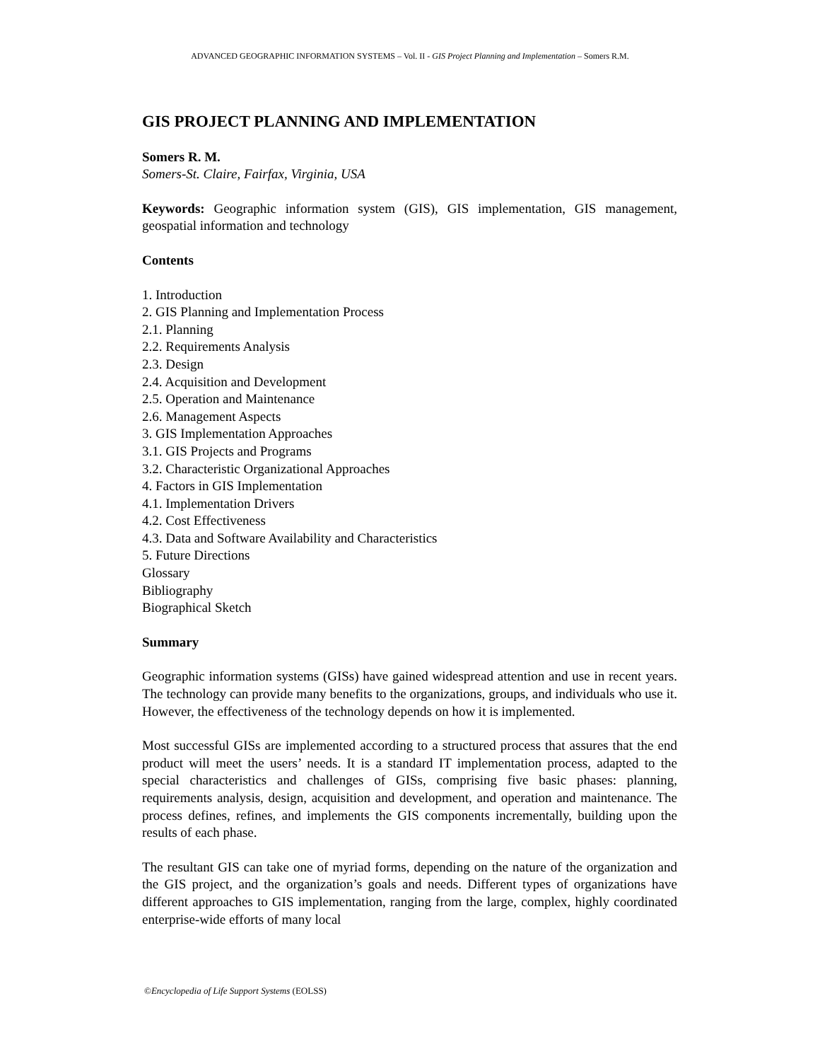ADVANCED GEOGRAPHIC INFORMATION SYSTEMS – Vol. II - GIS Project Planning and Implementation – Somers R.M.
GIS PROJECT PLANNING AND IMPLEMENTATION
Somers R. M.
Somers-St. Claire, Fairfax, Virginia, USA
Keywords: Geographic information system (GIS), GIS implementation, GIS management, geospatial information and technology
Contents
1. Introduction
2. GIS Planning and Implementation Process
2.1. Planning
2.2. Requirements Analysis
2.3. Design
2.4. Acquisition and Development
2.5. Operation and Maintenance
2.6. Management Aspects
3. GIS Implementation Approaches
3.1. GIS Projects and Programs
3.2. Characteristic Organizational Approaches
4. Factors in GIS Implementation
4.1. Implementation Drivers
4.2. Cost Effectiveness
4.3. Data and Software Availability and Characteristics
5. Future Directions
Glossary
Bibliography
Biographical Sketch
Summary
Geographic information systems (GISs) have gained widespread attention and use in recent years. The technology can provide many benefits to the organizations, groups, and individuals who use it. However, the effectiveness of the technology depends on how it is implemented.
Most successful GISs are implemented according to a structured process that assures that the end product will meet the users’ needs. It is a standard IT implementation process, adapted to the special characteristics and challenges of GISs, comprising five basic phases: planning, requirements analysis, design, acquisition and development, and operation and maintenance. The process defines, refines, and implements the GIS components incrementally, building upon the results of each phase.
The resultant GIS can take one of myriad forms, depending on the nature of the organization and the GIS project, and the organization’s goals and needs. Different types of organizations have different approaches to GIS implementation, ranging from the large, complex, highly coordinated enterprise-wide efforts of many local
©Encyclopedia of Life Support Systems (EOLSS)